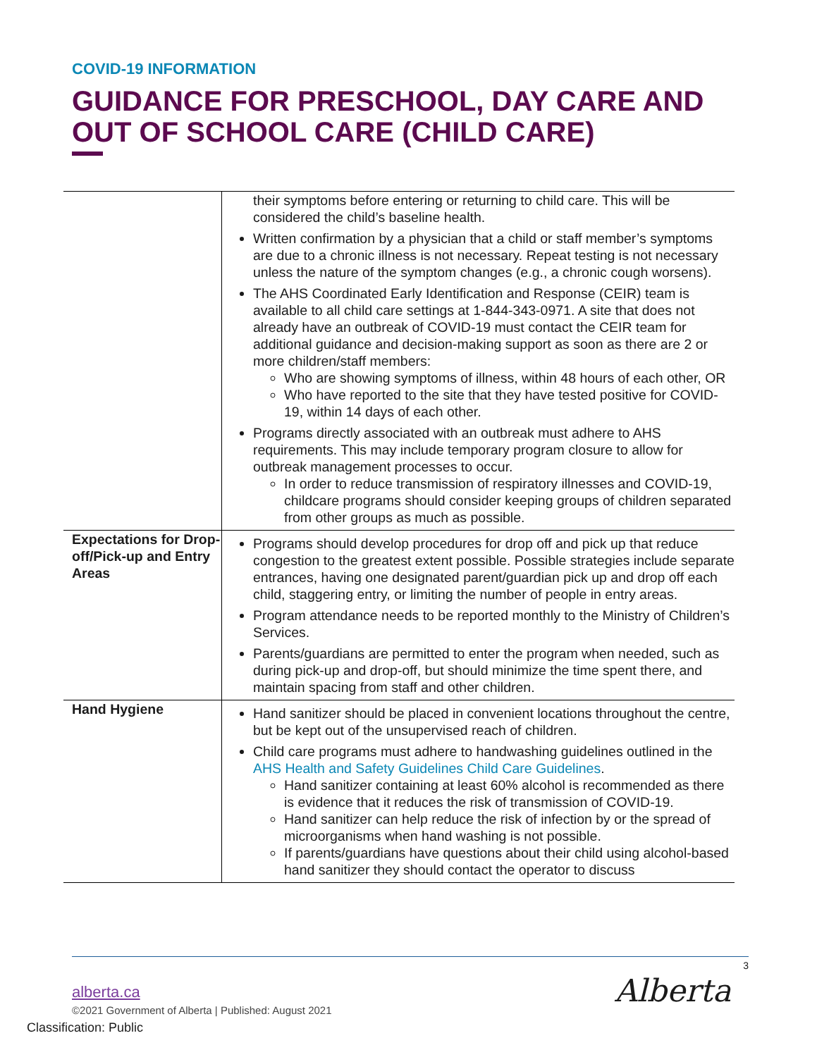COVID-19 INFORMATION
GUIDANCE FOR PRESCHOOL, DAY CARE AND OUT OF SCHOOL CARE (CHILD CARE)
| | their symptoms before entering or returning to child care. This will be considered the child’s baseline health. Written confirmation by a physician that a child or staff member’s symptoms are due to a chronic illness is not necessary. Repeat testing is not necessary unless the nature of the symptom changes (e.g., a chronic cough worsens). The AHS Coordinated Early Identification and Response (CEIR) team is available to all child care settings at 1-844-343-0971. A site that does not already have an outbreak of COVID-19 must contact the CEIR team for additional guidance and decision-making support as soon as there are 2 or more children/staff members: Who are showing symptoms of illness, within 48 hours of each other, OR Who have reported to the site that they have tested positive for COVID-19, within 14 days of each other. Programs directly associated with an outbreak must adhere to AHS requirements. This may include temporary program closure to allow for outbreak management processes to occur. In order to reduce transmission of respiratory illnesses and COVID-19, childcare programs should consider keeping groups of children separated from other groups as much as possible. |
| Expectations for Drop-off/Pick-up and Entry Areas | Programs should develop procedures for drop off and pick up that reduce congestion to the greatest extent possible. Possible strategies include separate entrances, having one designated parent/guardian pick up and drop off each child, staggering entry, or limiting the number of people in entry areas. Program attendance needs to be reported monthly to the Ministry of Children’s Services. Parents/guardians are permitted to enter the program when needed, such as during pick-up and drop-off, but should minimize the time spent there, and maintain spacing from staff and other children. |
| Hand Hygiene | Hand sanitizer should be placed in convenient locations throughout the centre, but be kept out of the unsupervised reach of children. Child care programs must adhere to handwashing guidelines outlined in the AHS Health and Safety Guidelines Child Care Guidelines . Hand sanitizer containing at least 60% alcohol is recommended as there is evidence that it reduces the risk of transmission of COVID-19. Hand sanitizer can help reduce the risk of infection by or the spread of microorganisms when hand washing is not possible. If parents/guardians have questions about their child using alcohol-based hand sanitizer they should contact the operator to discuss |
3
alberta.ca
©2021 Government of Alberta | Published: August 2021
Classification: Public
Alberta